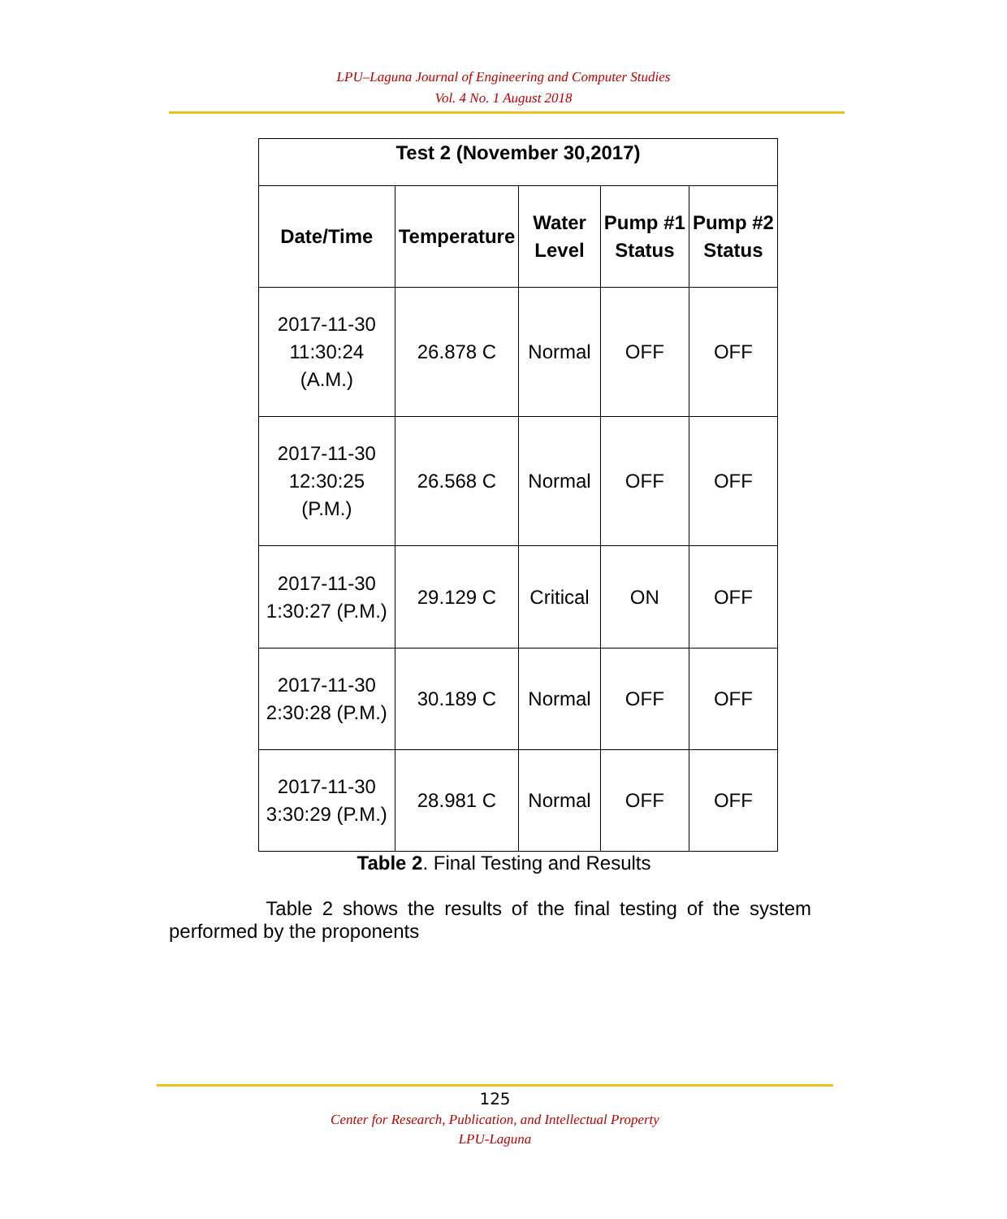LPU–Laguna Journal of Engineering and Computer Studies
Vol. 4 No. 1 August 2018
| Test 2 (November 30,2017) | | | | |
| --- | --- | --- | --- | --- |
| Date/Time | Temperature | Water Level | Pump #1 Status | Pump #2 Status |
| 2017-11-30 11:30:24 (A.M.) | 26.878 C | Normal | OFF | OFF |
| 2017-11-30 12:30:25 (P.M.) | 26.568 C | Normal | OFF | OFF |
| 2017-11-30 1:30:27 (P.M.) | 29.129 C | Critical | ON | OFF |
| 2017-11-30 2:30:28 (P.M.) | 30.189 C | Normal | OFF | OFF |
| 2017-11-30 3:30:29 (P.M.) | 28.981 C | Normal | OFF | OFF |
Table 2. Final Testing and Results
Table 2 shows the results of the final testing of the system performed by the proponents
125
Center for Research, Publication, and Intellectual Property
LPU-Laguna